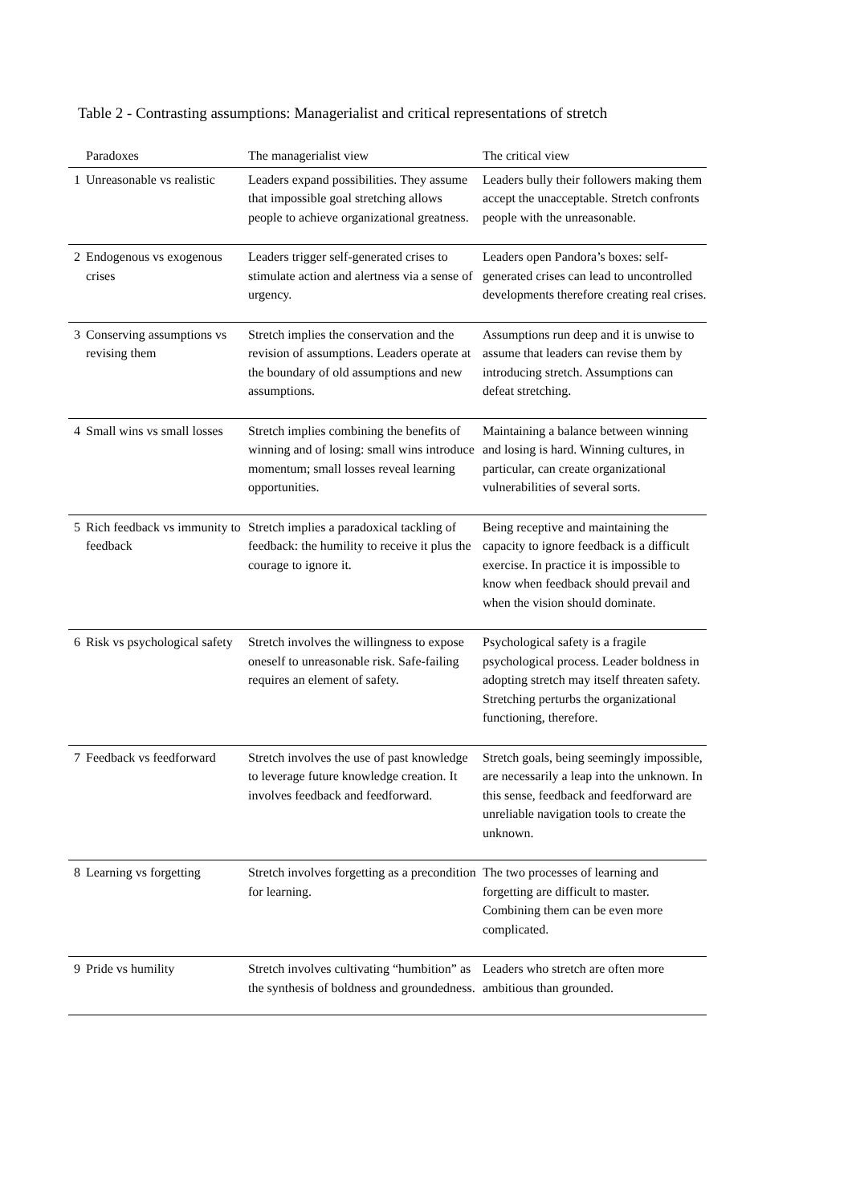Table 2 - Contrasting assumptions: Managerialist and critical representations of stretch
| | Paradoxes | The managerialist view | The critical view |
| --- | --- | --- | --- |
| 1 | Unreasonable vs realistic | Leaders expand possibilities. They assume that impossible goal stretching allows people to achieve organizational greatness. | Leaders bully their followers making them accept the unacceptable. Stretch confronts people with the unreasonable. |
| 2 | Endogenous vs exogenous crises | Leaders trigger self-generated crises to stimulate action and alertness via a sense of urgency. | Leaders open Pandora’s boxes: self-generated crises can lead to uncontrolled developments therefore creating real crises. |
| 3 | Conserving assumptions vs revising them | Stretch implies the conservation and the revision of assumptions. Leaders operate at the boundary of old assumptions and new assumptions. | Assumptions run deep and it is unwise to assume that leaders can revise them by introducing stretch. Assumptions can defeat stretching. |
| 4 | Small wins vs small losses | Stretch implies combining the benefits of winning and of losing: small wins introduce momentum; small losses reveal learning opportunities. | Maintaining a balance between winning and losing is hard. Winning cultures, in particular, can create organizational vulnerabilities of several sorts. |
| 5 | Rich feedback vs immunity to feedback | Stretch implies a paradoxical tackling of feedback: the humility to receive it plus the courage to ignore it. | Being receptive and maintaining the capacity to ignore feedback is a difficult exercise. In practice it is impossible to know when feedback should prevail and when the vision should dominate. |
| 6 | Risk vs psychological safety | Stretch involves the willingness to expose oneself to unreasonable risk. Safe-failing requires an element of safety. | Psychological safety is a fragile psychological process. Leader boldness in adopting stretch may itself threaten safety. Stretching perturbs the organizational functioning, therefore. |
| 7 | Feedback vs feedforward | Stretch involves the use of past knowledge to leverage future knowledge creation. It involves feedback and feedforward. | Stretch goals, being seemingly impossible, are necessarily a leap into the unknown. In this sense, feedback and feedforward are unreliable navigation tools to create the unknown. |
| 8 | Learning vs forgetting | Stretch involves forgetting as a precondition for learning. | The two processes of learning and forgetting are difficult to master. Combining them can be even more complicated. |
| 9 | Pride vs humility | Stretch involves cultivating “humbition” as the synthesis of boldness and groundedness. | Leaders who stretch are often more ambitious than grounded. |